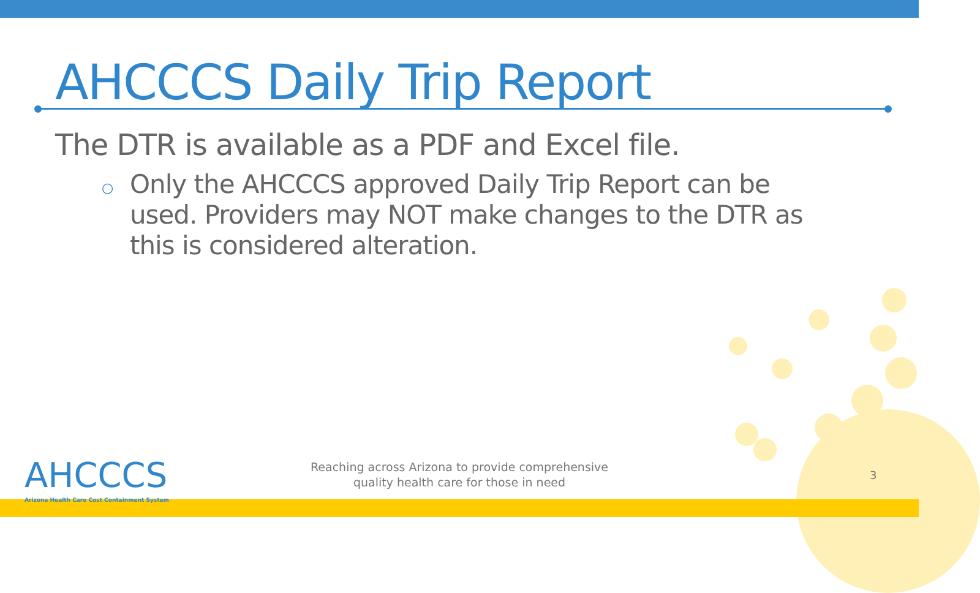AHCCCS Daily Trip Report
The DTR is available as a PDF and Excel file.
○
Only the AHCCCS approved Daily Trip Report can be used. Providers may NOT make changes to the DTR as this is considered alteration.
AHCCCS
Arizona Health Care Cost Containment System
Reaching across Arizona to provide comprehensive
quality health care for those in need
3